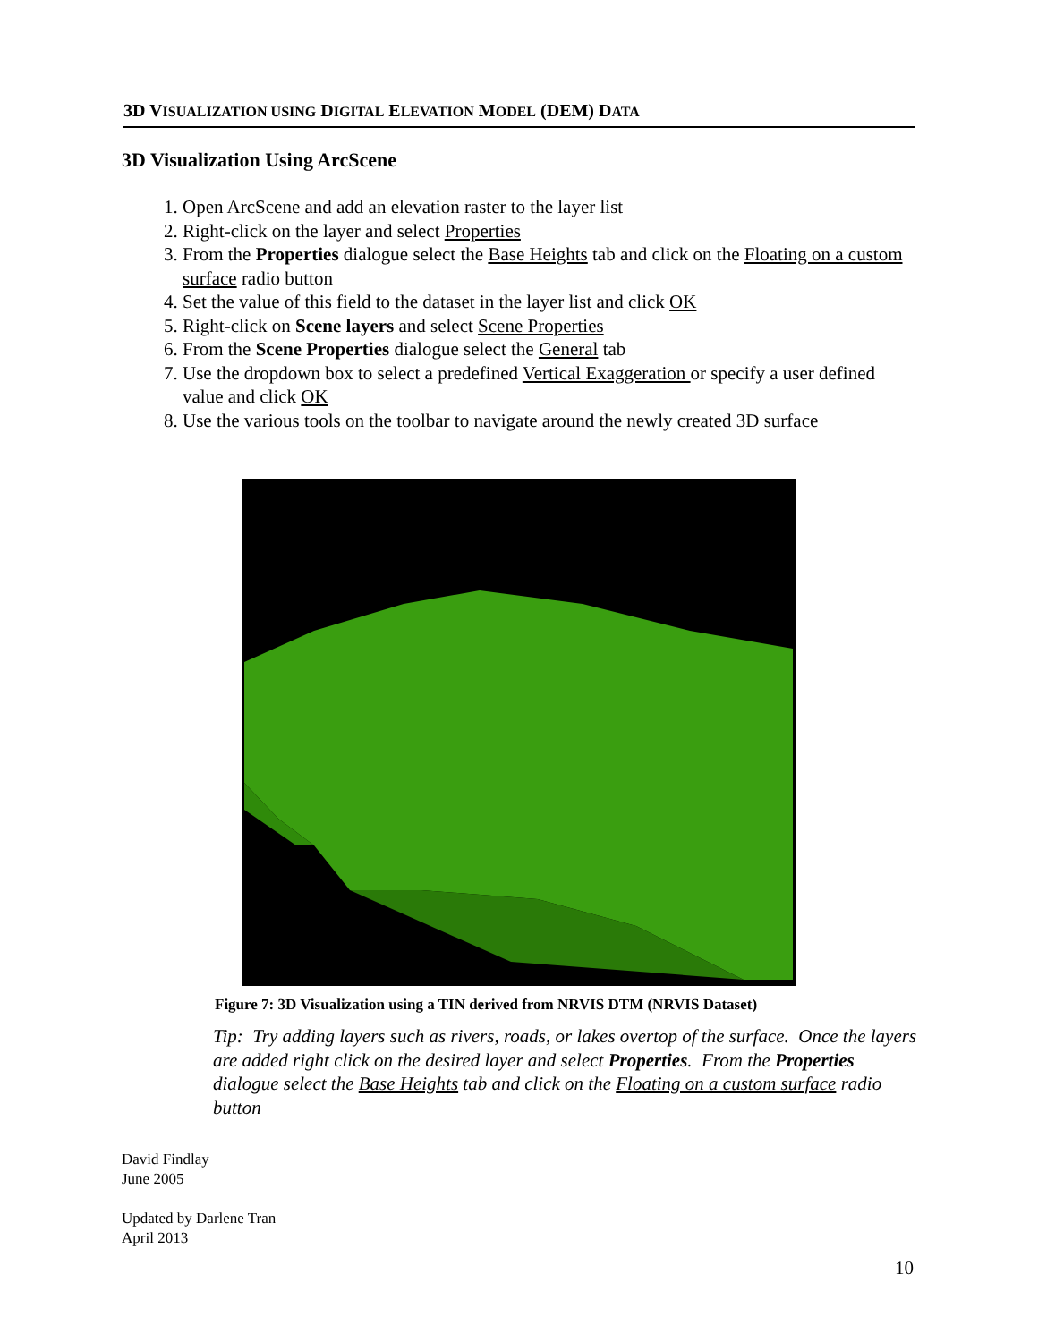3D VISUALIZATION USING DIGITAL ELEVATION MODEL (DEM) DATA
3D Visualization Using ArcScene
1. Open ArcScene and add an elevation raster to the layer list
2. Right-click on the layer and select Properties
3. From the Properties dialogue select the Base Heights tab and click on the Floating on a custom surface radio button
4. Set the value of this field to the dataset in the layer list and click OK
5. Right-click on Scene layers and select Scene Properties
6. From the Scene Properties dialogue select the General tab
7. Use the dropdown box to select a predefined Vertical Exaggeration or specify a user defined value and click OK
8. Use the various tools on the toolbar to navigate around the newly created 3D surface
Figure 7: 3D Visualization using a TIN derived from NRVIS DTM (NRVIS Dataset)
Tip: Try adding layers such as rivers, roads, or lakes overtop of the surface. Once the layers are added right click on the desired layer and select Properties. From the Properties dialogue select the Base Heights tab and click on the Floating on a custom surface radio button
David Findlay
June 2005
Updated by Darlene Tran
April 2013
10